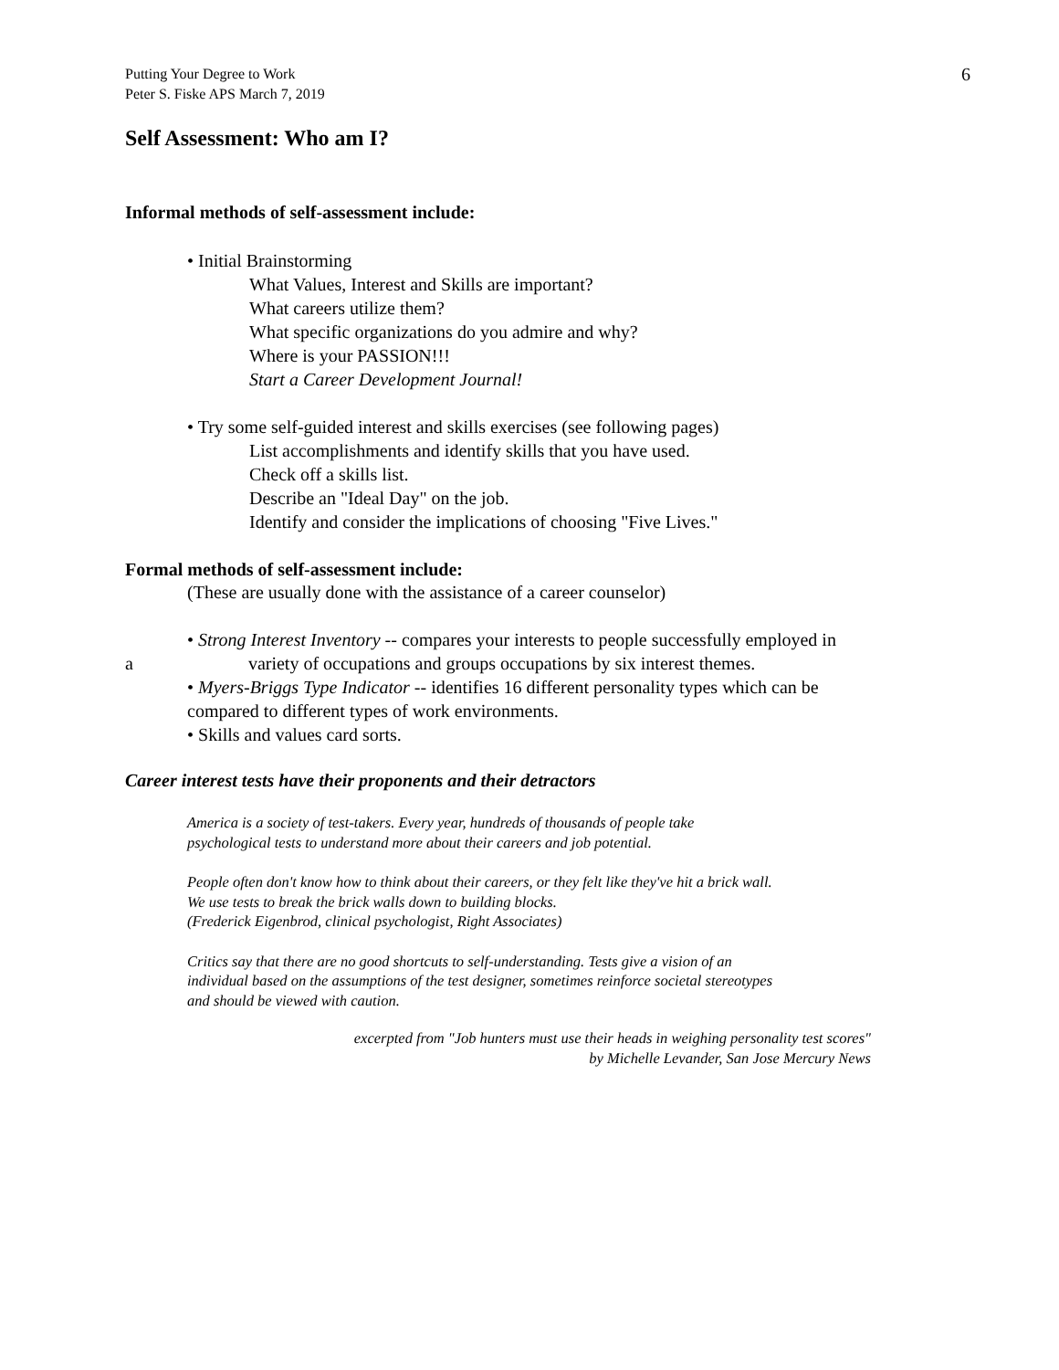Putting Your Degree to Work
Peter S. Fiske APS March 7, 2019
6
Self Assessment: Who am I?
Informal methods of self-assessment include:
• Initial Brainstorming
What Values, Interest and Skills are important?
What careers utilize them?
What specific organizations do you admire and why?
Where is your PASSION!!!
Start a Career Development Journal!
• Try some self-guided interest and skills exercises (see following pages)
List accomplishments and identify skills that you have used.
Check off a skills list.
Describe an "Ideal Day" on the job.
Identify and consider the implications of choosing "Five Lives."
Formal methods of self-assessment include:
(These are usually done with the assistance of a career counselor)
• Strong Interest Inventory -- compares your interests to people successfully employed in
a variety of occupations and groups occupations by six interest themes.
• Myers-Briggs Type Indicator -- identifies 16 different personality types which can be
compared to different types of work environments.
• Skills and values card sorts.
Career interest tests have their proponents and their detractors
America is a society of test-takers. Every year, hundreds of thousands of people take
psychological tests to understand more about their careers and job potential.
People often don't know how to think about their careers, or they felt like they've hit a brick wall.
We use tests to break the brick walls down to building blocks.
(Frederick Eigenbrod, clinical psychologist, Right Associates)
Critics say that there are no good shortcuts to self-understanding. Tests give a vision of an
individual based on the assumptions of the test designer, sometimes reinforce societal stereotypes
and should be viewed with caution.
excerpted from "Job hunters must use their heads in weighing personality test scores"
by Michelle Levander, San Jose Mercury News